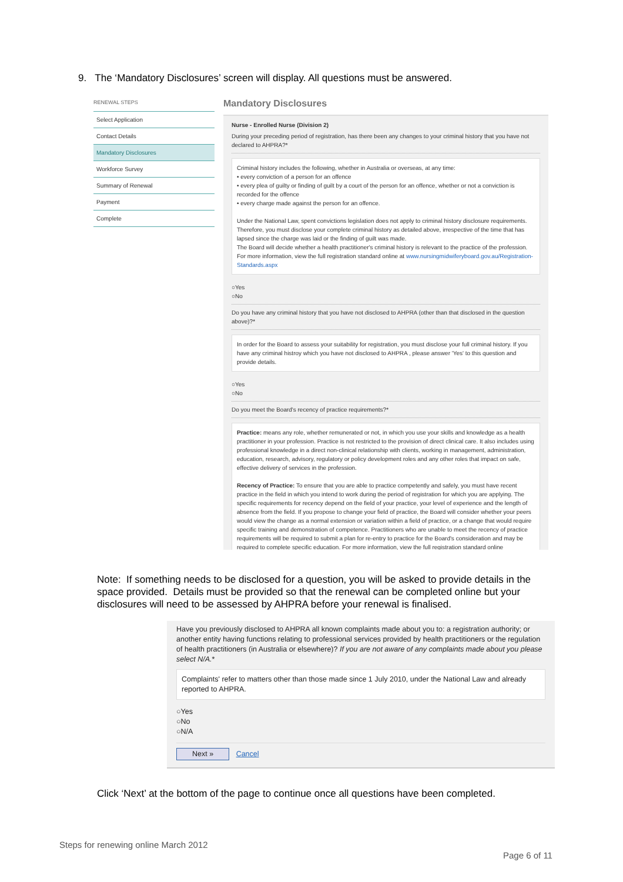9. The ‘Mandatory Disclosures’ screen will display. All questions must be answered.
RENEWAL STEPS
Select Application
Contact Details
Mandatory Disclosures
Workforce Survey
Summary of Renewal
Payment
Complete
Mandatory Disclosures
Nurse - Enrolled Nurse (Division 2)
During your preceding period of registration, has there been any changes to your criminal history that you have not declared to AHPRA?*
Criminal history includes the following, whether in Australia or overseas, at any time:
• every conviction of a person for an offence
• every plea of guilty or finding of guilt by a court of the person for an offence, whether or not a conviction is recorded for the offence
• every charge made against the person for an offence.
Under the National Law, spent convictions legislation does not apply to criminal history disclosure requirements. Therefore, you must disclose your complete criminal history as detailed above, irrespective of the time that has lapsed since the charge was laid or the finding of guilt was made.
The Board will decide whether a health practitioner's criminal history is relevant to the practice of the profession. For more information, view the full registration standard online at www.nursingmidwiferyboard.gov.au/Registration-Standards.aspx
○Yes
○No
Do you have any criminal history that you have not disclosed to AHPRA (other than that disclosed in the question above)?*
In order for the Board to assess your suitability for registration, you must disclose your full criminal history. If you have any criminal histroy which you have not disclosed to AHPRA , please answer 'Yes' to this question and provide details.
○Yes
○No
Do you meet the Board's recency of practice requirements?*
Practice: means any role, whether remunerated or not, in which you use your skills and knowledge as a health practitioner in your profession. Practice is not restricted to the provision of direct clinical care. It also includes using professional knowledge in a direct non-clinical relationship with clients, working in management, administration, education, research, advisory, regulatory or policy development roles and any other roles that impact on safe, effective delivery of services in the profession.
Recency of Practice: To ensure that you are able to practice competently and safely, you must have recent practice in the field in which you intend to work during the period of registration for which you are applying. The specific requirements for recency depend on the field of your practice, your level of experience and the length of absence from the field. If you propose to change your field of practice, the Board will consider whether your peers would view the change as a normal extension or variation within a field of practice, or a change that would require specific training and demonstration of competence. Practitioners who are unable to meet the recency of practice requirements will be required to submit a plan for re-entry to practice for the Board's consideration and may be required to complete specific education. For more information, view the full registration standard online
Note: If something needs to be disclosed for a question, you will be asked to provide details in the space provided. Details must be provided so that the renewal can be completed online but your disclosures will need to be assessed by AHPRA before your renewal is finalised.
Have you previously disclosed to AHPRA all known complaints made about you to: a registration authority; or another entity having functions relating to professional services provided by health practitioners or the regulation of health practitioners (in Australia or elsewhere)? If you are not aware of any complaints made about you please select N/A.*
Complaints' refer to matters other than those made since 1 July 2010, under the National Law and already reported to AHPRA.
○Yes
○No
○N/A
Next » Cancel
Click ‘Next’ at the bottom of the page to continue once all questions have been completed.
Steps for renewing online March 2012
Page 6 of 11